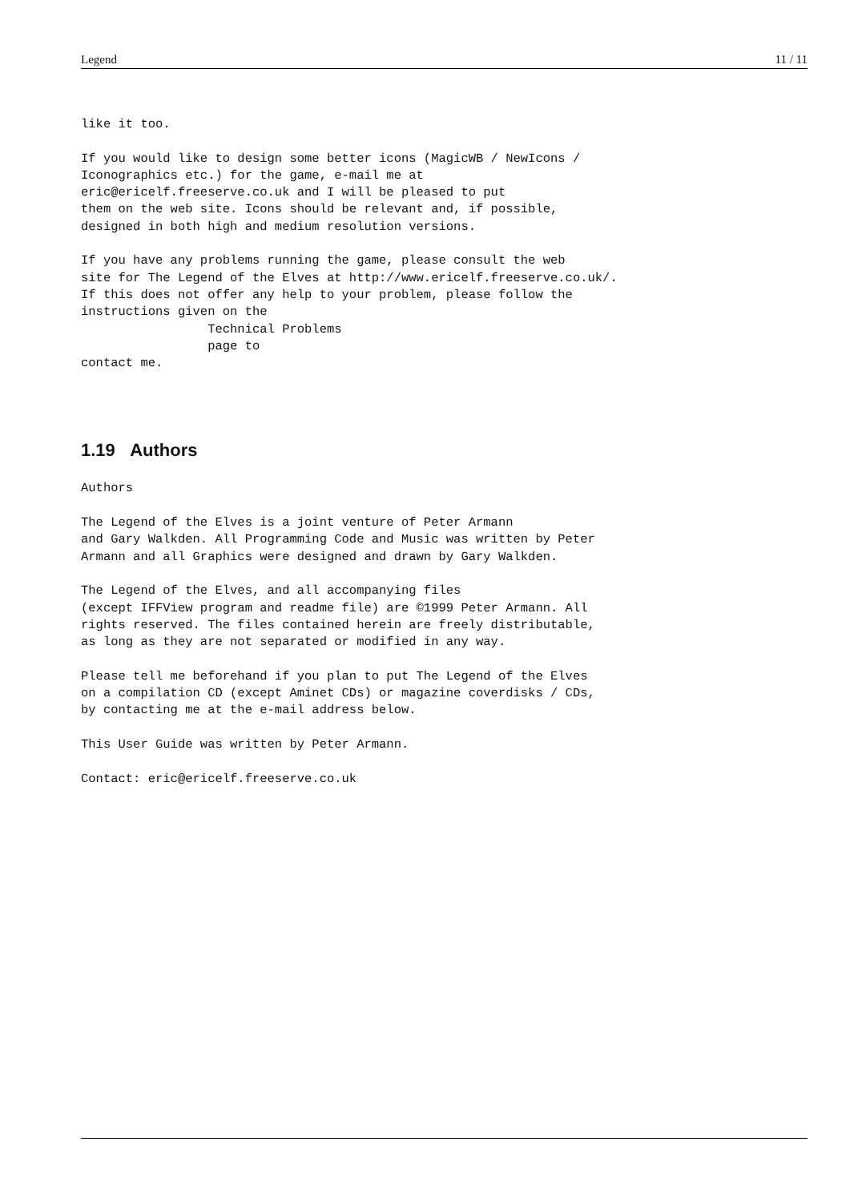Legend 11 / 11
like it too.

If you would like to design some better icons (MagicWB / NewIcons /
Iconographics etc.) for the game, e-mail me at
eric@ericelf.freeserve.co.uk and I will be pleased to put
them on the web site. Icons should be relevant and, if possible,
designed in both high and medium resolution versions.

If you have any problems running the game, please consult the web
site for The Legend of the Elves at http://www.ericelf.freeserve.co.uk/.
If this does not offer any help to your problem, please follow the
instructions given on the
                 Technical Problems
                 page to
contact me.
1.19 Authors
Authors

The Legend of the Elves is a joint venture of Peter Armann
and Gary Walkden. All Programming Code and Music was written by Peter
Armann and all Graphics were designed and drawn by Gary Walkden.

The Legend of the Elves, and all accompanying files
(except IFFView program and readme file) are ©1999 Peter Armann. All
rights reserved. The files contained herein are freely distributable,
as long as they are not separated or modified in any way.

Please tell me beforehand if you plan to put The Legend of the Elves
on a compilation CD (except Aminet CDs) or magazine coverdisks / CDs,
by contacting me at the e-mail address below.

This User Guide was written by Peter Armann.

Contact: eric@ericelf.freeserve.co.uk